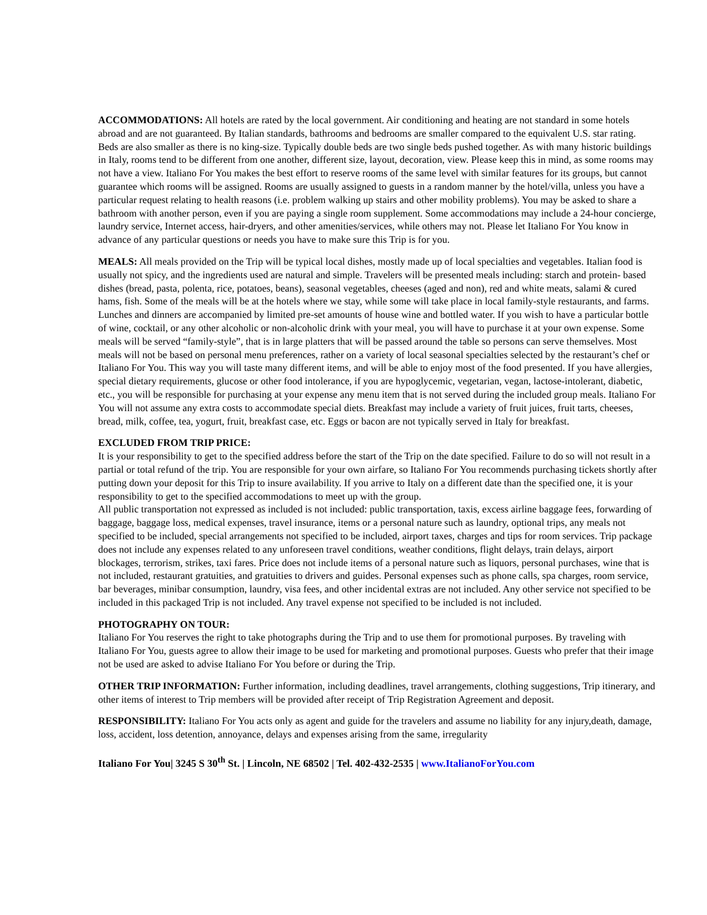ACCOMMODATIONS: All hotels are rated by the local government. Air conditioning and heating are not standard in some hotels abroad and are not guaranteed. By Italian standards, bathrooms and bedrooms are smaller compared to the equivalent U.S. star rating. Beds are also smaller as there is no king-size. Typically double beds are two single beds pushed together. As with many historic buildings in Italy, rooms tend to be different from one another, different size, layout, decoration, view. Please keep this in mind, as some rooms may not have a view. Italiano For You makes the best effort to reserve rooms of the same level with similar features for its groups, but cannot guarantee which rooms will be assigned. Rooms are usually assigned to guests in a random manner by the hotel/villa, unless you have a particular request relating to health reasons (i.e. problem walking up stairs and other mobility problems). You may be asked to share a bathroom with another person, even if you are paying a single room supplement. Some accommodations may include a 24-hour concierge, laundry service, Internet access, hair-dryers, and other amenities/services, while others may not. Please let Italiano For You know in advance of any particular questions or needs you have to make sure this Trip is for you.
MEALS: All meals provided on the Trip will be typical local dishes, mostly made up of local specialties and vegetables. Italian food is usually not spicy, and the ingredients used are natural and simple. Travelers will be presented meals including: starch and protein- based dishes (bread, pasta, polenta, rice, potatoes, beans), seasonal vegetables, cheeses (aged and non), red and white meats, salami & cured hams, fish. Some of the meals will be at the hotels where we stay, while some will take place in local family-style restaurants, and farms. Lunches and dinners are accompanied by limited pre-set amounts of house wine and bottled water. If you wish to have a particular bottle of wine, cocktail, or any other alcoholic or non-alcoholic drink with your meal, you will have to purchase it at your own expense. Some meals will be served “family-style”, that is in large platters that will be passed around the table so persons can serve themselves. Most meals will not be based on personal menu preferences, rather on a variety of local seasonal specialties selected by the restaurant’s chef or Italiano For You. This way you will taste many different items, and will be able to enjoy most of the food presented. If you have allergies, special dietary requirements, glucose or other food intolerance, if you are hypoglycemic, vegetarian, vegan, lactose-intolerant, diabetic, etc., you will be responsible for purchasing at your expense any menu item that is not served during the included group meals. Italiano For You will not assume any extra costs to accommodate special diets. Breakfast may include a variety of fruit juices, fruit tarts, cheeses, bread, milk, coffee, tea, yogurt, fruit, breakfast case, etc. Eggs or bacon are not typically served in Italy for breakfast.
EXCLUDED FROM TRIP PRICE:
It is your responsibility to get to the specified address before the start of the Trip on the date specified. Failure to do so will not result in a partial or total refund of the trip. You are responsible for your own airfare, so Italiano For You recommends purchasing tickets shortly after putting down your deposit for this Trip to insure availability. If you arrive to Italy on a different date than the specified one, it is your responsibility to get to the specified accommodations to meet up with the group.
All public transportation not expressed as included is not included: public transportation, taxis, excess airline baggage fees, forwarding of baggage, baggage loss, medical expenses, travel insurance, items or a personal nature such as laundry, optional trips, any meals not specified to be included, special arrangements not specified to be included, airport taxes, charges and tips for room services. Trip package does not include any expenses related to any unforeseen travel conditions, weather conditions, flight delays, train delays, airport blockages, terrorism, strikes, taxi fares. Price does not include items of a personal nature such as liquors, personal purchases, wine that is not included, restaurant gratuities, and gratuities to drivers and guides. Personal expenses such as phone calls, spa charges, room service, bar beverages, minibar consumption, laundry, visa fees, and other incidental extras are not included. Any other service not specified to be included in this packaged Trip is not included. Any travel expense not specified to be included is not included.
PHOTOGRAPHY ON TOUR:
Italiano For You reserves the right to take photographs during the Trip and to use them for promotional purposes. By traveling with Italiano For You, guests agree to allow their image to be used for marketing and promotional purposes. Guests who prefer that their image not be used are asked to advise Italiano For You before or during the Trip.
OTHER TRIP INFORMATION: Further information, including deadlines, travel arrangements, clothing suggestions, Trip itinerary, and other items of interest to Trip members will be provided after receipt of Trip Registration Agreement and deposit.
RESPONSIBILITY: Italiano For You acts only as agent and guide for the travelers and assume no liability for any injury,death, damage, loss, accident, loss detention, annoyance, delays and expenses arising from the same, irregularity
Italiano For You| 3245 S 30<sup>th</sup> St. | Lincoln, NE 68502 | Tel. 402-432-2535 | www.ItalianoForYou.com